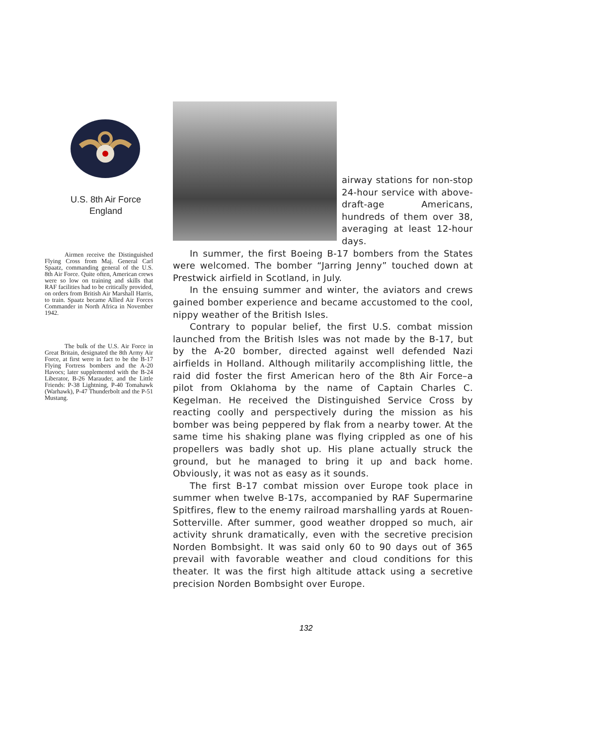U.S. 8th Air Force
England
Airmen receive the Distinguished Flying Cross from Maj. General Carl Spaatz, commanding general of the U.S. 8th Air Force. Quite often, American crews were so low on training and skills that RAF facilities had to be critically provided, on orders from British Air Marshall Harris, to train. Spaatz became Allied Air Forces Commander in North Africa in November 1942.
The bulk of the U.S. Air Force in Great Britain, designated the 8th Army Air Force, at first were in fact to be the B-17 Flying Fortress bombers and the A-20 Havocs; later supplemented with the B-24 Liberator, B-26 Marauder, and the Little Friends: P-38 Lightning, P-40 Tomahawk (Warhawk), P-47 Thunderbolt and the P-51 Mustang.
airway stations for non-stop 24-hour service with above-draft-age Americans, hundreds of them over 38, averaging at least 12-hour days.
In summer, the first Boeing B-17 bombers from the States were welcomed. The bomber “Jarring Jenny” touched down at Prestwick airfield in Scotland, in July.
In the ensuing summer and winter, the aviators and crews gained bomber experience and became accustomed to the cool, nippy weather of the British Isles.
Contrary to popular belief, the first U.S. combat mission launched from the British Isles was not made by the B-17, but by the A-20 bomber, directed against well defended Nazi airfields in Holland. Although militarily accomplishing little, the raid did foster the first American hero of the 8th Air Force–a pilot from Oklahoma by the name of Captain Charles C. Kegelman. He received the Distinguished Service Cross by reacting coolly and perspectively during the mission as his bomber was being peppered by flak from a nearby tower. At the same time his shaking plane was flying crippled as one of his propellers was badly shot up. His plane actually struck the ground, but he managed to bring it up and back home. Obviously, it was not as easy as it sounds.
The first B-17 combat mission over Europe took place in summer when twelve B-17s, accompanied by RAF Supermarine Spitfires, flew to the enemy railroad marshalling yards at Rouen-Sotterville. After summer, good weather dropped so much, air activity shrunk dramatically, even with the secretive precision Norden Bombsight. It was said only 60 to 90 days out of 365 prevail with favorable weather and cloud conditions for this theater. It was the first high altitude attack using a secretive precision Norden Bombsight over Europe.
132